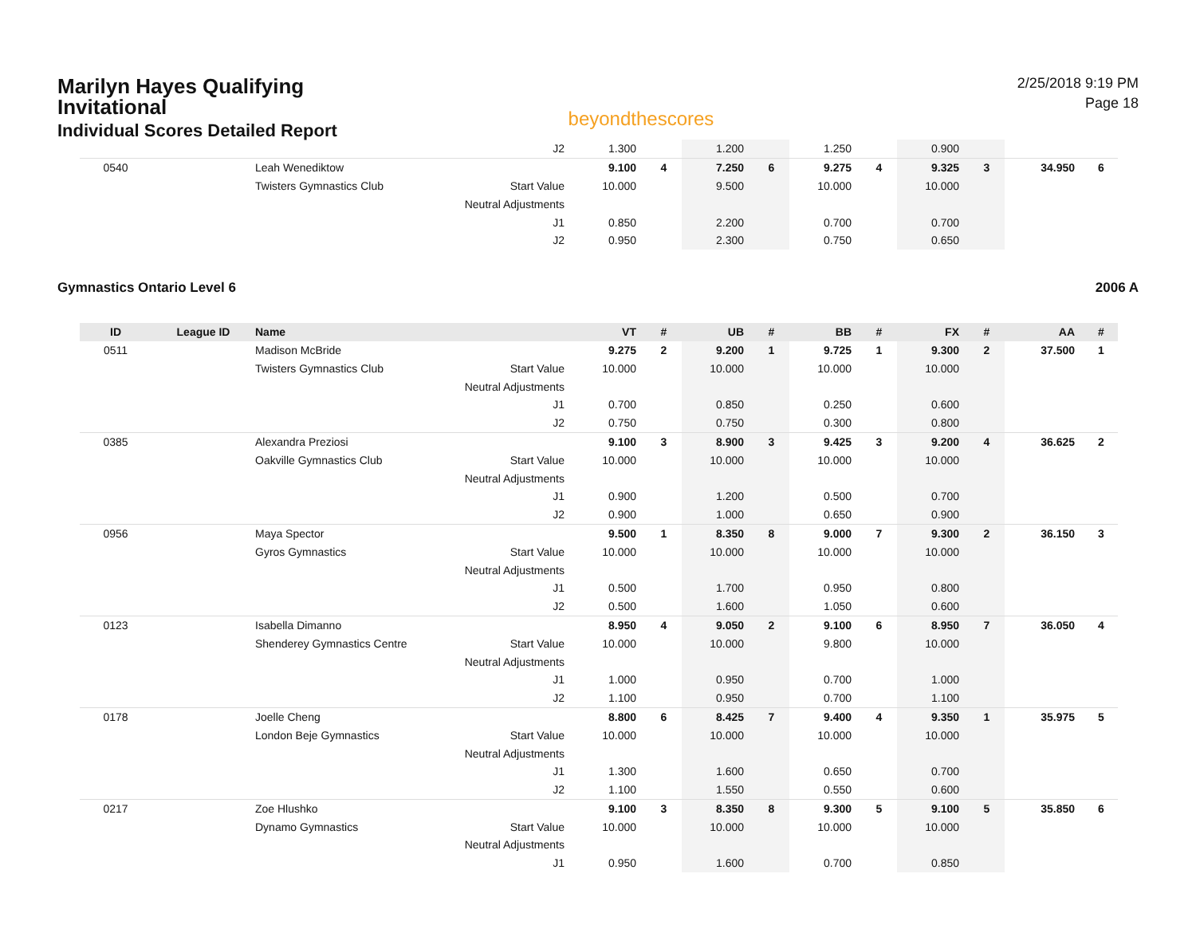Marilyn Hayes Qualifying Invitational
Individual Scores Detailed Report
beyondthescores
2/25/2018 9:19 PM
Page 18
| | | | J2 | 1.300 | | 1.200 | | 1.250 | | 0.900 | | | |
| 0540 | | Leah Wenediktow | | 9.100 | 4 | 7.250 | 6 | 9.275 | 4 | 9.325 | 3 | 34.950 | 6 |
| | | Twisters Gymnastics Club | Start Value | 10.000 | | 9.500 | | 10.000 | | 10.000 | | | |
| | | | Neutral Adjustments | | | | | | | | | | |
| | | | J1 | 0.850 | | 2.200 | | 0.700 | | 0.700 | | | |
| | | | J2 | 0.950 | | 2.300 | | 0.750 | | 0.650 | | | |
Gymnastics Ontario Level 6 2006 A
| ID | League ID | Name | | VT | # | UB | # | BB | # | FX | # | AA | # |
| --- | --- | --- | --- | --- | --- | --- | --- | --- | --- | --- | --- | --- | --- |
| 0511 | | Madison McBride | | 9.275 | 2 | 9.200 | 1 | 9.725 | 1 | 9.300 | 2 | 37.500 | 1 |
| | | Twisters Gymnastics Club | Start Value | 10.000 | | 10.000 | | 10.000 | | 10.000 | | | |
| | | | Neutral Adjustments | | | | | | | | | | |
| | | | J1 | 0.700 | | 0.850 | | 0.250 | | 0.600 | | | |
| | | | J2 | 0.750 | | 0.750 | | 0.300 | | 0.800 | | | |
| 0385 | | Alexandra Preziosi | | 9.100 | 3 | 8.900 | 3 | 9.425 | 3 | 9.200 | 4 | 36.625 | 2 |
| | | Oakville Gymnastics Club | Start Value | 10.000 | | 10.000 | | 10.000 | | 10.000 | | | |
| | | | Neutral Adjustments | | | | | | | | | | |
| | | | J1 | 0.900 | | 1.200 | | 0.500 | | 0.700 | | | |
| | | | J2 | 0.900 | | 1.000 | | 0.650 | | 0.900 | | | |
| 0956 | | Maya Spector | | 9.500 | 1 | 8.350 | 8 | 9.000 | 7 | 9.300 | 2 | 36.150 | 3 |
| | | Gyros Gymnastics | Start Value | 10.000 | | 10.000 | | 10.000 | | 10.000 | | | |
| | | | Neutral Adjustments | | | | | | | | | | |
| | | | J1 | 0.500 | | 1.700 | | 0.950 | | 0.800 | | | |
| | | | J2 | 0.500 | | 1.600 | | 1.050 | | 0.600 | | | |
| 0123 | | Isabella Dimanno | | 8.950 | 4 | 9.050 | 2 | 9.100 | 6 | 8.950 | 7 | 36.050 | 4 |
| | | Shenderey Gymnastics Centre | Start Value | 10.000 | | 10.000 | | 9.800 | | 10.000 | | | |
| | | | Neutral Adjustments | | | | | | | | | | |
| | | | J1 | 1.000 | | 0.950 | | 0.700 | | 1.000 | | | |
| | | | J2 | 1.100 | | 0.950 | | 0.700 | | 1.100 | | | |
| 0178 | | Joelle Cheng | | 8.800 | 6 | 8.425 | 7 | 9.400 | 4 | 9.350 | 1 | 35.975 | 5 |
| | | London Beje Gymnastics | Start Value | 10.000 | | 10.000 | | 10.000 | | 10.000 | | | |
| | | | Neutral Adjustments | | | | | | | | | | |
| | | | J1 | 1.300 | | 1.600 | | 0.650 | | 0.700 | | | |
| | | | J2 | 1.100 | | 1.550 | | 0.550 | | 0.600 | | | |
| 0217 | | Zoe Hlushko | | 9.100 | 3 | 8.350 | 8 | 9.300 | 5 | 9.100 | 5 | 35.850 | 6 |
| | | Dynamo Gymnastics | Start Value | 10.000 | | 10.000 | | 10.000 | | 10.000 | | | |
| | | | Neutral Adjustments | | | | | | | | | | |
| | | | J1 | 0.950 | | 1.600 | | 0.700 | | 0.850 | | | |